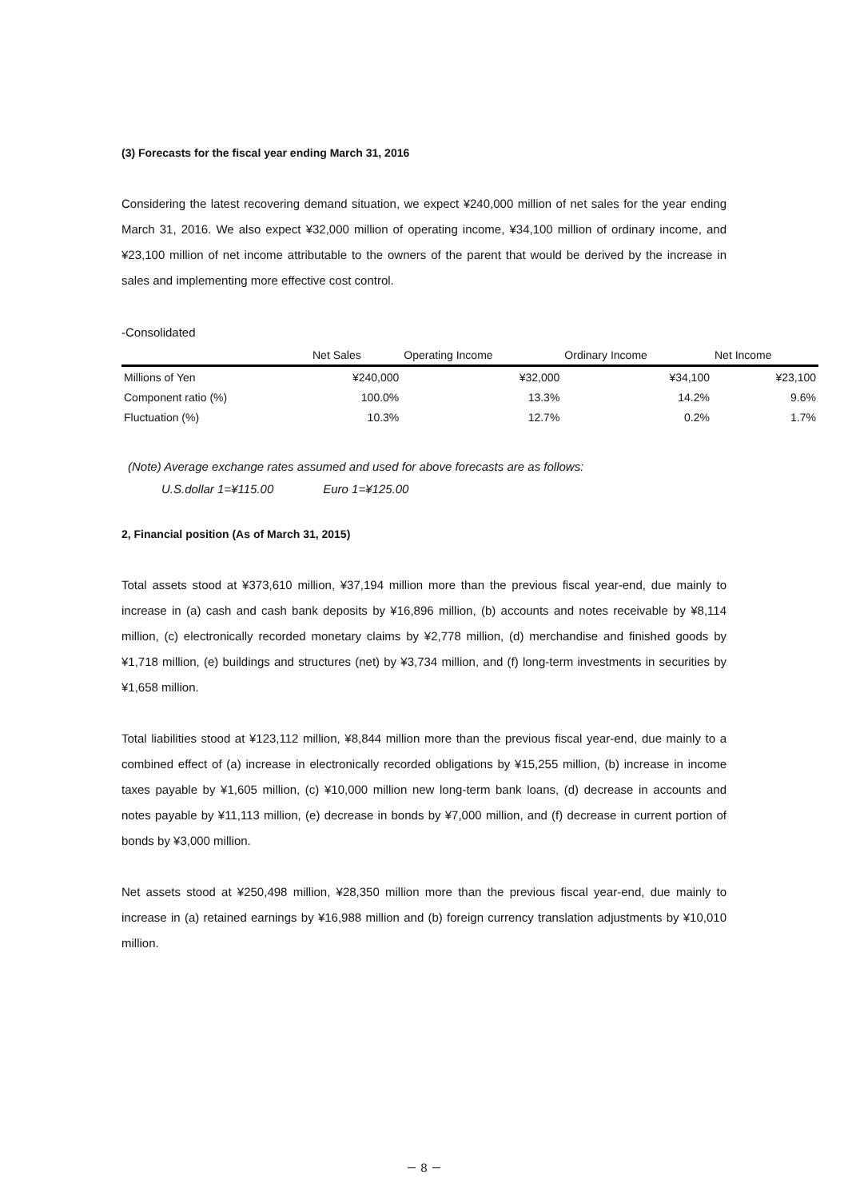(3) Forecasts for the fiscal year ending March 31, 2016
Considering the latest recovering demand situation, we expect ¥240,000 million of net sales for the year ending March 31, 2016. We also expect ¥32,000 million of operating income, ¥34,100 million of ordinary income, and ¥23,100 million of net income attributable to the owners of the parent that would be derived by the increase in sales and implementing more effective cost control.
-Consolidated
| | Net Sales | Operating Income | Ordinary Income | Net Income |
| --- | --- | --- | --- | --- |
| Millions of Yen | ¥240,000 | ¥32,000 | ¥34,100 | ¥23,100 |
| Component ratio (%) | 100.0% | 13.3% | 14.2% | 9.6% |
| Fluctuation (%) | 10.3% | 12.7% | 0.2% | 1.7% |
(Note) Average exchange rates assumed and used for above forecasts are as follows:
U.S.dollar 1=¥115.00 Euro 1=¥125.00
2, Financial position (As of March 31, 2015)
Total assets stood at ¥373,610 million, ¥37,194 million more than the previous fiscal year-end, due mainly to increase in (a) cash and cash bank deposits by ¥16,896 million, (b) accounts and notes receivable by ¥8,114 million, (c) electronically recorded monetary claims by ¥2,778 million, (d) merchandise and finished goods by ¥1,718 million, (e) buildings and structures (net) by ¥3,734 million, and (f) long-term investments in securities by ¥1,658 million.
Total liabilities stood at ¥123,112 million, ¥8,844 million more than the previous fiscal year-end, due mainly to a combined effect of (a) increase in electronically recorded obligations by ¥15,255 million, (b) increase in income taxes payable by ¥1,605 million, (c) ¥10,000 million new long-term bank loans, (d) decrease in accounts and notes payable by ¥11,113 million, (e) decrease in bonds by ¥7,000 million, and (f) decrease in current portion of bonds by ¥3,000 million.
Net assets stood at ¥250,498 million, ¥28,350 million more than the previous fiscal year-end, due mainly to increase in (a) retained earnings by ¥16,988 million and (b) foreign currency translation adjustments by ¥10,010 million.
－ 8 －